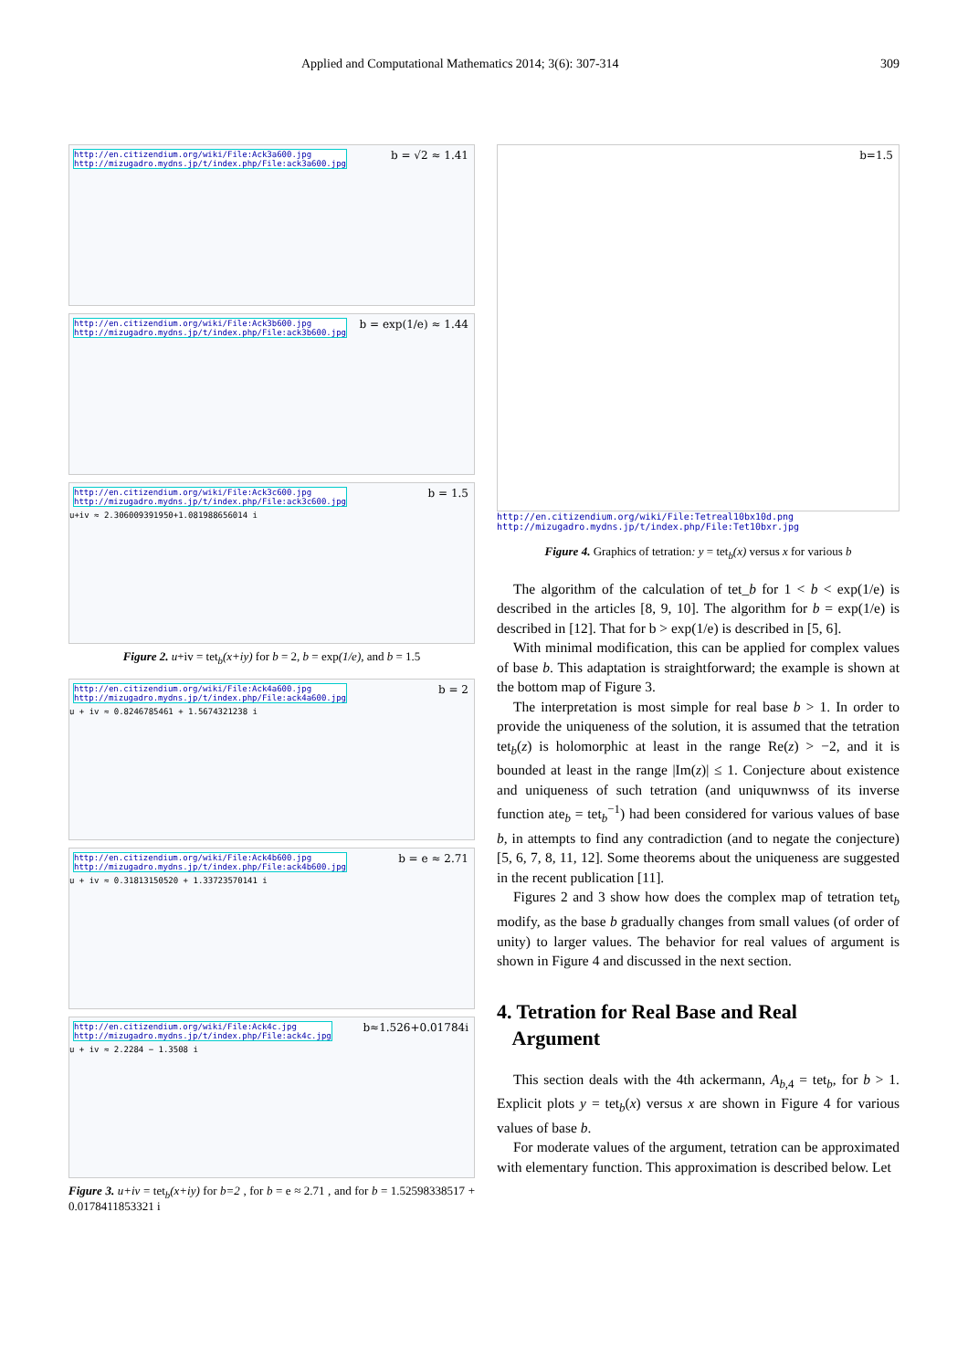Applied and Computational Mathematics 2014; 3(6): 307-314 309
http://en.citizendium.org/wiki/File:Ack3a600.jpg
http://mizugadro.mydns.jp/t/index.php/File:ack3a600.jpg
b = √2 ≈ 1.41
http://en.citizendium.org/wiki/File:Ack3b600.jpg
http://mizugadro.mydns.jp/t/index.php/File:ack3b600.jpg
b = exp(1/e) ≈ 1.44
http://en.citizendium.org/wiki/File:Ack3c600.jpg
http://mizugadro.mydns.jp/t/index.php/File:ack3c600.jpg
b = 1.5
u+iv ≈ 2.306009391950+1.081988656014 i
Figure 2. u+iv = tet<sub>b</sub>(x+iy) for b = 2, b = exp(1/e), and b = 1.5
http://en.citizendium.org/wiki/File:Ack4a600.jpg
http://mizugadro.mydns.jp/t/index.php/File:ack4a600.jpg
b = 2
u + iv ≈ 0.8246785461 + 1.5674321238 i
http://en.citizendium.org/wiki/File:Ack4b600.jpg
http://mizugadro.mydns.jp/t/index.php/File:ack4b600.jpg
b = e ≈ 2.71
u + iv ≈ 0.31813150520 + 1.33723570141 i
http://en.citizendium.org/wiki/File:Ack4c.jpg
http://mizugadro.mydns.jp/t/index.php/File:ack4c.jpg
b≈1.526+0.01784i
u + iv ≈ 2.2284 − 1.3508 i
Figure 3. u+iv = tet<sub>b</sub>(x+iy) for b=2 , for b = e ≈ 2.71 , and for b = 1.52598338517 + 0.0178411853321 i
b=1.5
http://en.citizendium.org/wiki/File:Tetreal10bx10d.png
http://mizugadro.mydns.jp/t/index.php/File:Tet10bxr.jpg
Figure 4. Graphics of tetration: y = tet<sub>b</sub>(x) versus x for various b
The algorithm of the calculation of tet_b for 1 < b < exp(1/e) is described in the articles [8, 9, 10]. The algorithm for b = exp(1/e) is described in [12]. That for b > exp(1/e) is described in [5, 6].
With minimal modification, this can be applied for complex values of base b. This adaptation is straightforward; the example is shown at the bottom map of Figure 3.
The interpretation is most simple for real base b > 1. In order to provide the uniqueness of the solution, it is assumed that the tetration tet<sub>b</sub>(z) is holomorphic at least in the range Re(z) > −2, and it is bounded at least in the range |Im(z)| ≤ 1. Conjecture about existence and uniqueness of such tetration (and uniquwnwss of its inverse function ate<sub>b</sub> = tet<sub>b</sub><sup>−1</sup>) had been considered for various values of base b, in attempts to find any contradiction (and to negate the conjecture) [5, 6, 7, 8, 11, 12]. Some theorems about the uniqueness are suggested in the recent publication [11].
Figures 2 and 3 show how does the complex map of tetration tet<sub>b</sub> modify, as the base b gradually changes from small values (of order of unity) to larger values. The behavior for real values of argument is shown in Figure 4 and discussed in the next section.
4. Tetration for Real Base and Real
Argument
This section deals with the 4th ackermann, A<sub>b,4</sub> = tet<sub>b</sub>, for b > 1. Explicit plots y = tet<sub>b</sub>(x) versus x are shown in Figure 4 for various values of base b.
For moderate values of the argument, tetration can be approximated with elementary function. This approximation is described below. Let